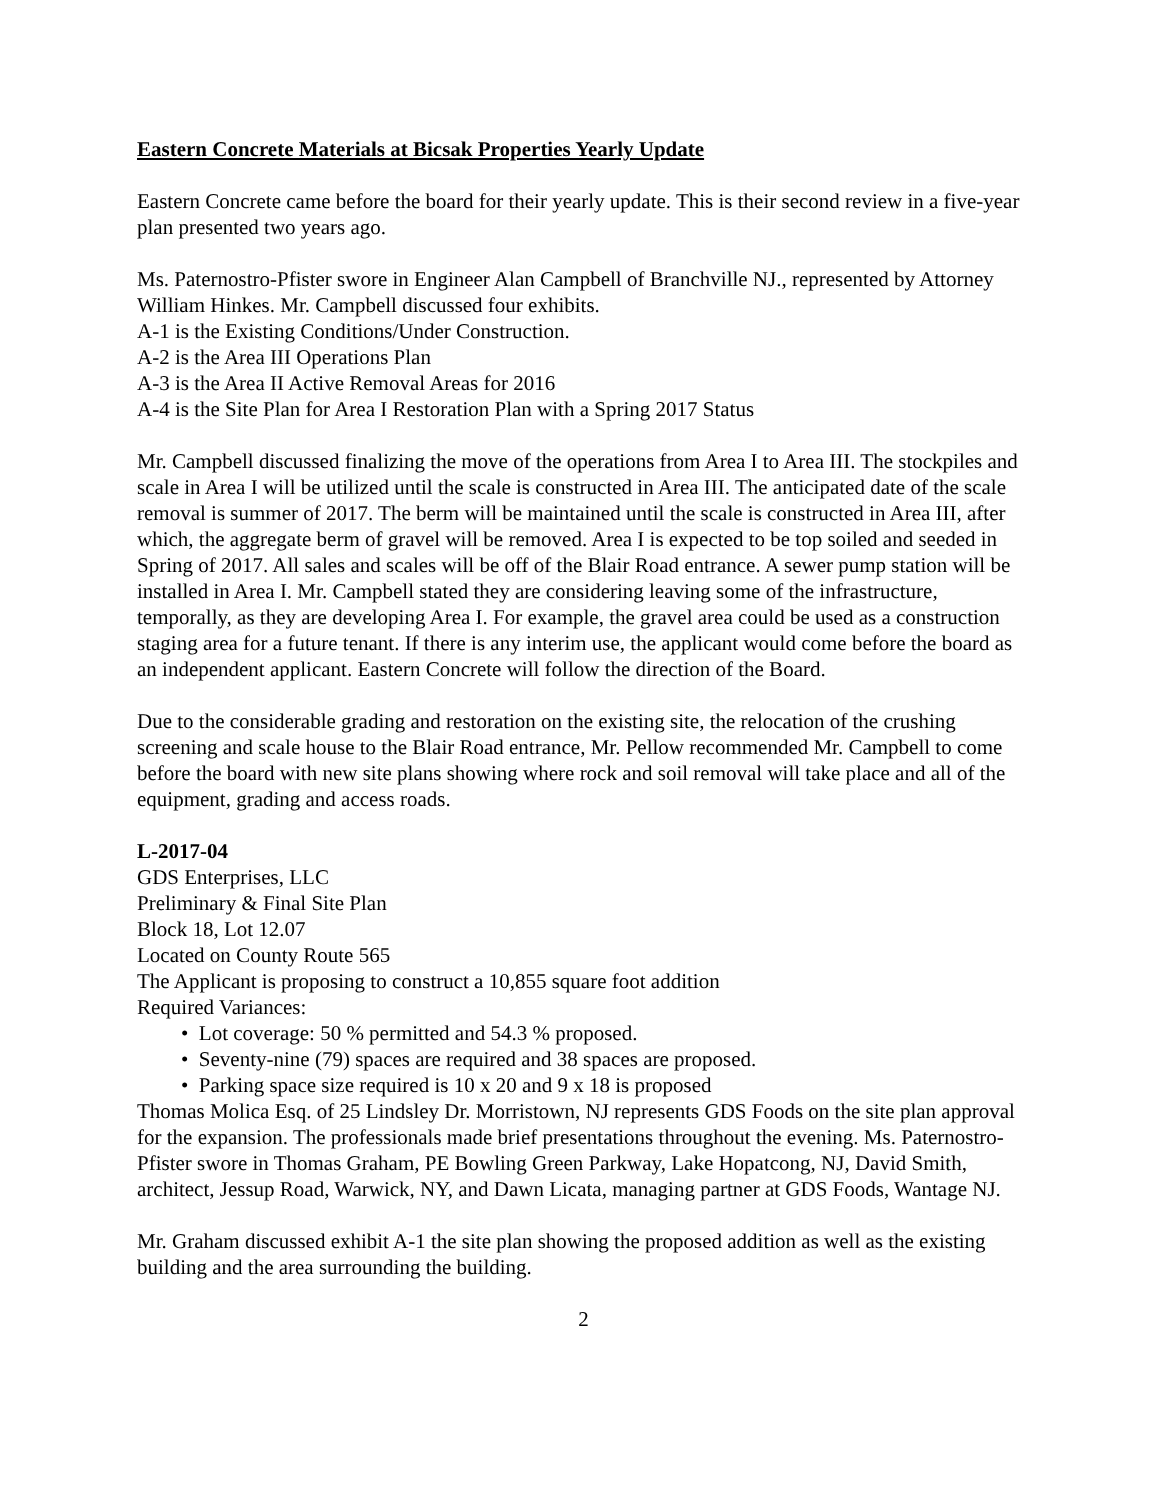Eastern Concrete Materials at Bicsak Properties Yearly Update
Eastern Concrete came before the board for their yearly update. This is their second review in a five-year plan presented two years ago.
Ms. Paternostro-Pfister swore in Engineer Alan Campbell of Branchville NJ., represented by Attorney William Hinkes. Mr. Campbell discussed four exhibits.
A-1 is the Existing Conditions/Under Construction.
A-2 is the Area III Operations Plan
A-3 is the Area II Active Removal Areas for 2016
A-4 is the Site Plan for Area I Restoration Plan with a Spring 2017 Status
Mr. Campbell discussed finalizing the move of the operations from Area I to Area III. The stockpiles and scale in Area I will be utilized until the scale is constructed in Area III. The anticipated date of the scale removal is summer of 2017. The berm will be maintained until the scale is constructed in Area III, after which, the aggregate berm of gravel will be removed. Area I is expected to be top soiled and seeded in Spring of 2017. All sales and scales will be off of the Blair Road entrance. A sewer pump station will be installed in Area I. Mr. Campbell stated they are considering leaving some of the infrastructure, temporally, as they are developing Area I. For example, the gravel area could be used as a construction staging area for a future tenant. If there is any interim use, the applicant would come before the board as an independent applicant. Eastern Concrete will follow the direction of the Board.
Due to the considerable grading and restoration on the existing site, the relocation of the crushing screening and scale house to the Blair Road entrance, Mr. Pellow recommended Mr. Campbell to come before the board with new site plans showing where rock and soil removal will take place and all of the equipment, grading and access roads.
L-2017-04
GDS Enterprises, LLC
Preliminary & Final Site Plan
Block 18, Lot 12.07
Located on County Route 565
The Applicant is proposing to construct a 10,855 square foot addition
Required Variances:
• Lot coverage: 50 % permitted and 54.3 % proposed.
• Seventy-nine (79) spaces are required and 38 spaces are proposed.
• Parking space size required is 10 x 20 and 9 x 18 is proposed
Thomas Molica Esq. of 25 Lindsley Dr. Morristown, NJ represents GDS Foods on the site plan approval for the expansion. The professionals made brief presentations throughout the evening. Ms. Paternostro-Pfister swore in Thomas Graham, PE Bowling Green Parkway, Lake Hopatcong, NJ, David Smith, architect, Jessup Road, Warwick, NY, and Dawn Licata, managing partner at GDS Foods, Wantage NJ.
Mr. Graham discussed exhibit A-1 the site plan showing the proposed addition as well as the existing building and the area surrounding the building.
2